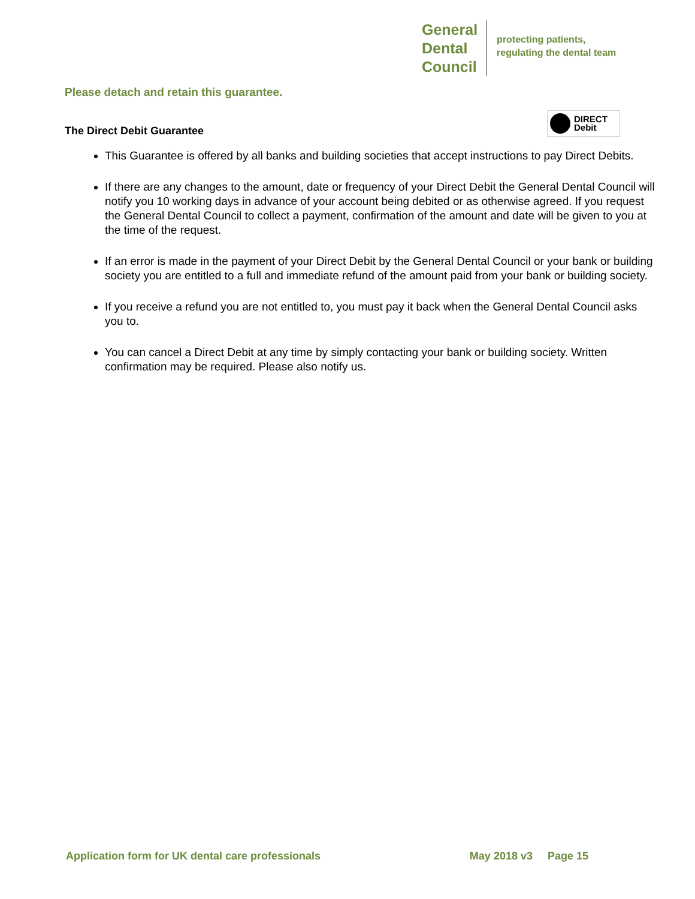General
Dental
Council
protecting patients,
regulating the dental team
Please detach and retain this guarantee.
The Direct Debit Guarantee
DIRECT
Debit
This Guarantee is offered by all banks and building societies that accept instructions to pay Direct Debits.
If there are any changes to the amount, date or frequency of your Direct Debit the General Dental Council will notify you 10 working days in advance of your account being debited or as otherwise agreed. If you request the General Dental Council to collect a payment, confirmation of the amount and date will be given to you at the time of the request.
If an error is made in the payment of your Direct Debit by the General Dental Council or your bank or building society you are entitled to a full and immediate refund of the amount paid from your bank or building society.
If you receive a refund you are not entitled to, you must pay it back when the General Dental Council asks you to.
You can cancel a Direct Debit at any time by simply contacting your bank or building society. Written confirmation may be required. Please also notify us.
Application form for UK dental care professionals May 2018 v3 Page 15